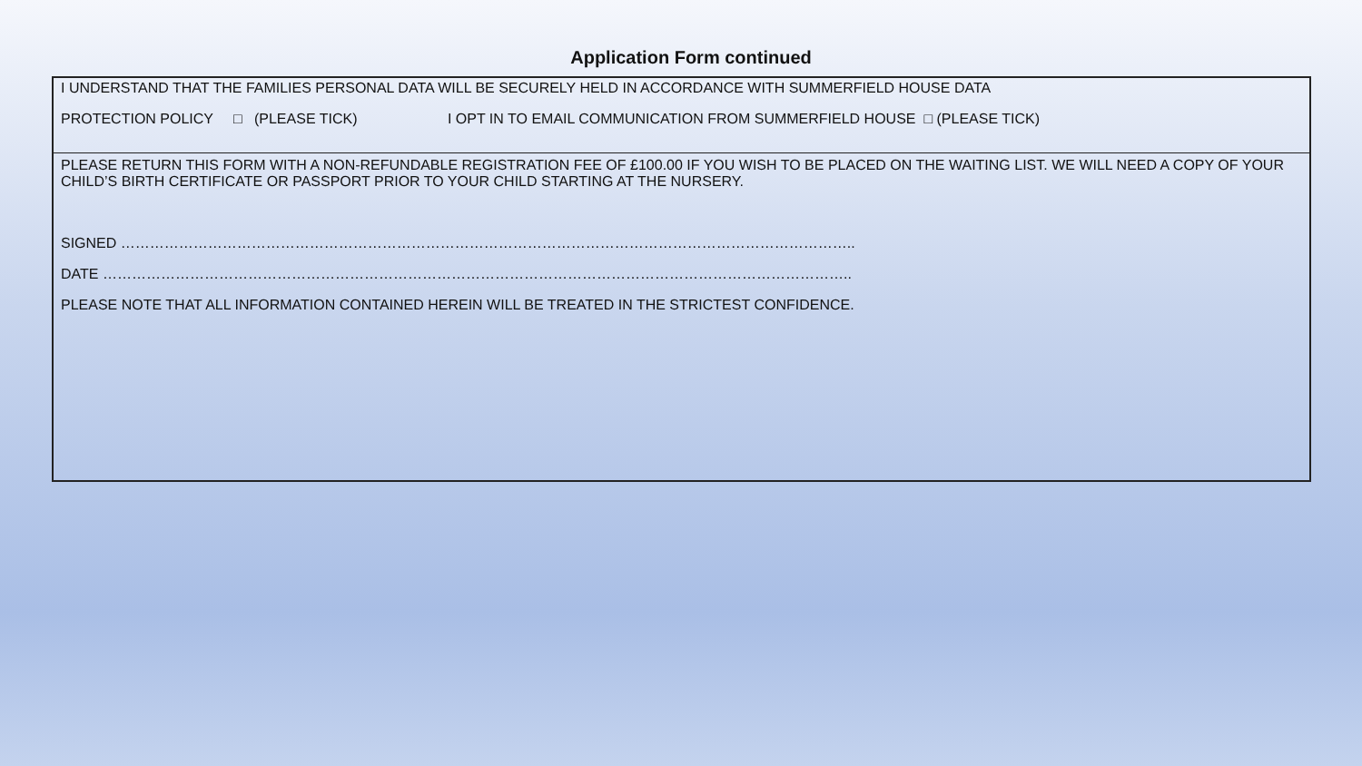Application Form continued
| I UNDERSTAND THAT THE FAMILIES PERSONAL DATA WILL BE SECURELY HELD IN ACCORDANCE WITH SUMMERFIELD HOUSE DATA PROTECTION POLICY □ (PLEASE TICK) I OPT IN TO EMAIL COMMUNICATION FROM SUMMERFIELD HOUSE □ (PLEASE TICK) |
| PLEASE RETURN THIS FORM WITH A NON-REFUNDABLE REGISTRATION FEE OF £100.00 IF YOU WISH TO BE PLACED ON THE WAITING LIST. WE WILL NEED A COPY OF YOUR CHILD’S BIRTH CERTIFICATE OR PASSPORT PRIOR TO YOUR CHILD STARTING AT THE NURSERY. SIGNED …………………………………………………………………………………………………………………………………….. DATE ……………………………………………………………………………………………………………………………………….. PLEASE NOTE THAT ALL INFORMATION CONTAINED HEREIN WILL BE TREATED IN THE STRICTEST CONFIDENCE. |